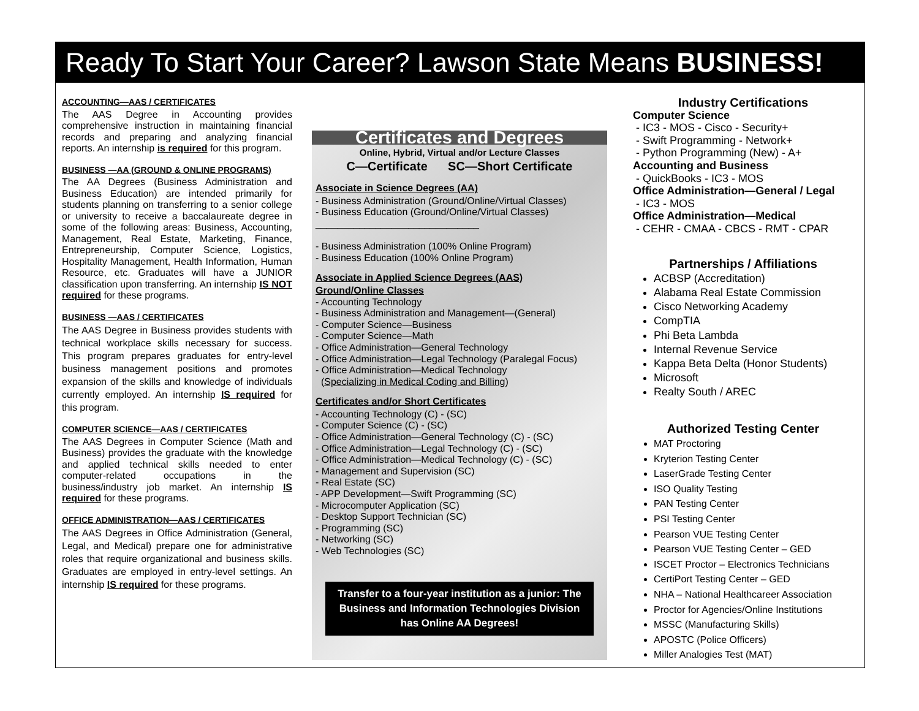Ready To Start Your Career? Lawson State Means BUSINESS!
ACCOUNTING—AAS / CERTIFICATES
The AAS Degree in Accounting provides comprehensive instruction in maintaining financial records and preparing and analyzing financial reports. An internship is required for this program.
BUSINESS —AA (GROUND & ONLINE PROGRAMS)
The AA Degrees (Business Administration and Business Education) are intended primarily for students planning on transferring to a senior college or university to receive a baccalaureate degree in some of the following areas: Business, Accounting, Management, Real Estate, Marketing, Finance, Entrepreneurship, Computer Science, Logistics, Hospitality Management, Health Information, Human Resource, etc. Graduates will have a JUNIOR classification upon transferring. An internship IS NOT required for these programs.
BUSINESS —AAS / CERTIFICATES
The AAS Degree in Business provides students with technical workplace skills necessary for success. This program prepares graduates for entry-level business management positions and promotes expansion of the skills and knowledge of individuals currently employed. An internship IS required for this program.
COMPUTER SCIENCE—AAS / CERTIFICATES
The AAS Degrees in Computer Science (Math and Business) provides the graduate with the knowledge and applied technical skills needed to enter computer-related occupations in the business/industry job market. An internship IS required for these programs.
OFFICE ADMINISTRATION—AAS / CERTIFICATES
The AAS Degrees in Office Administration (General, Legal, and Medical) prepare one for administrative roles that require organizational and business skills. Graduates are employed in entry-level settings. An internship IS required for these programs.
Certificates and Degrees
Online, Hybrid, Virtual and/or Lecture Classes
C—Certificate SC—Short Certificate
Associate in Science Degrees (AA)
- Business Administration (Ground/Online/Virtual Classes)
- Business Education (Ground/Online/Virtual Classes)
______________________________
- Business Administration (100% Online Program)
- Business Education (100% Online Program)
Associate in Applied Science Degrees (AAS)
Ground/Online Classes
- Accounting Technology
- Business Administration and Management—(General)
- Computer Science—Business
- Computer Science—Math
- Office Administration—General Technology
- Office Administration—Legal Technology (Paralegal Focus)
- Office Administration—Medical Technology
(Specializing in Medical Coding and Billing)
Certificates and/or Short Certificates
- Accounting Technology (C) - (SC)
- Computer Science (C) - (SC)
- Office Administration—General Technology (C) - (SC)
- Office Administration—Legal Technology (C) - (SC)
- Office Administration—Medical Technology (C) - (SC)
- Management and Supervision (SC)
- Real Estate (SC)
- APP Development—Swift Programming (SC)
- Microcomputer Application (SC)
- Desktop Support Technician (SC)
- Programming (SC)
- Networking (SC)
- Web Technologies (SC)
Transfer to a four-year institution as a junior: The Business and Information Technologies Division has Online AA Degrees!
Industry Certifications
Computer Science
- IC3 - MOS - Cisco - Security+
- Swift Programming - Network+
- Python Programming (New) - A+
Accounting and Business
- QuickBooks - IC3 - MOS
Office Administration—General / Legal
- IC3 - MOS
Office Administration—Medical
- CEHR - CMAA - CBCS - RMT - CPAR
Partnerships / Affiliations
ACBSP (Accreditation)
Alabama Real Estate Commission
Cisco Networking Academy
CompTIA
Phi Beta Lambda
Internal Revenue Service
Kappa Beta Delta (Honor Students)
Microsoft
Realty South / AREC
Authorized Testing Center
MAT Proctoring
Kryterion Testing Center
LaserGrade Testing Center
ISO Quality Testing
PAN Testing Center
PSI Testing Center
Pearson VUE Testing Center
Pearson VUE Testing Center – GED
ISCET Proctor – Electronics Technicians
CertiPort Testing Center – GED
NHA – National Healthcareer Association
Proctor for Agencies/Online Institutions
MSSC (Manufacturing Skills)
APOSTC (Police Officers)
Miller Analogies Test (MAT)